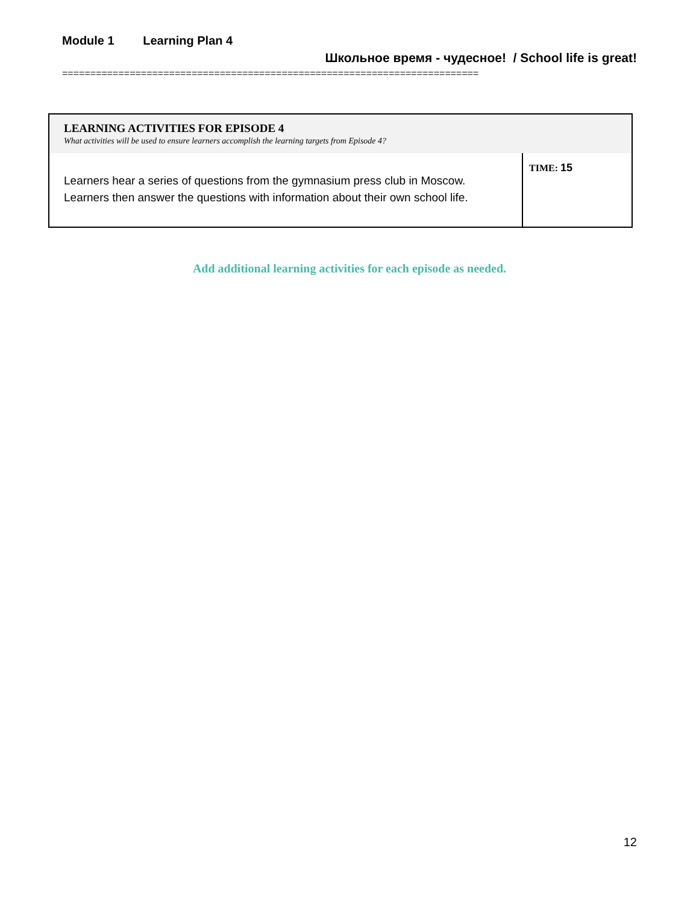Module 1 Learning Plan 4
Школьное время - чудесное! / School life is great!
==========================================================================
| LEARNING ACTIVITIES FOR EPISODE 4 What activities will be used to ensure learners accomplish the learning targets from Episode 4? | |
| --- | --- |
| Learners hear a series of questions from the gymnasium press club in Moscow. Learners then answer the questions with information about their own school life. | TIME: 15 |
Add additional learning activities for each episode as needed.
12